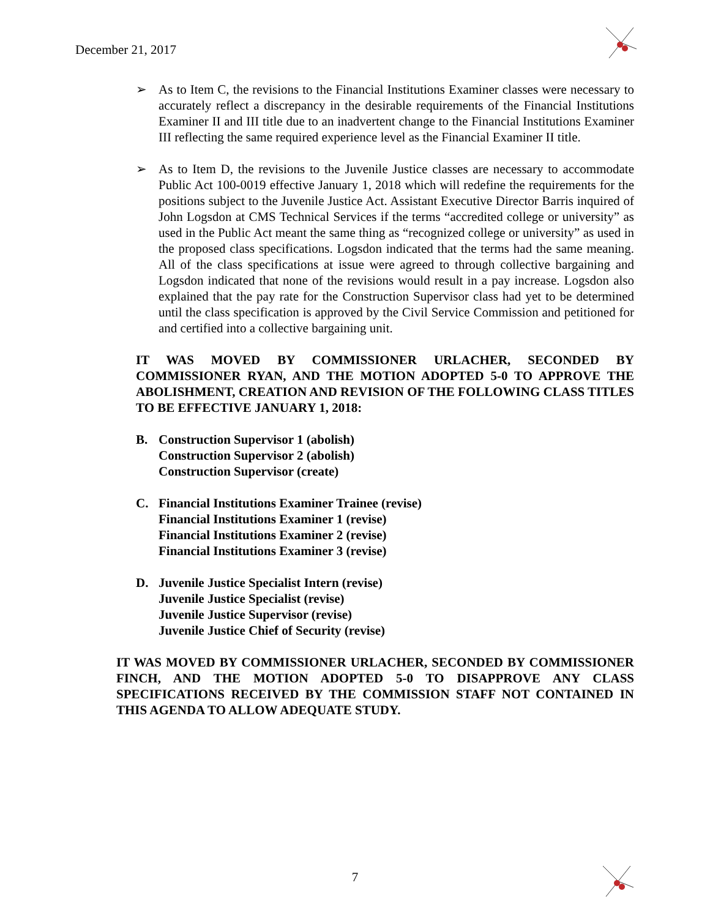December 21, 2017
➢ As to Item C, the revisions to the Financial Institutions Examiner classes were necessary to accurately reflect a discrepancy in the desirable requirements of the Financial Institutions Examiner II and III title due to an inadvertent change to the Financial Institutions Examiner III reflecting the same required experience level as the Financial Examiner II title.
➢ As to Item D, the revisions to the Juvenile Justice classes are necessary to accommodate Public Act 100-0019 effective January 1, 2018 which will redefine the requirements for the positions subject to the Juvenile Justice Act. Assistant Executive Director Barris inquired of John Logsdon at CMS Technical Services if the terms “accredited college or university” as used in the Public Act meant the same thing as “recognized college or university” as used in the proposed class specifications. Logsdon indicated that the terms had the same meaning. All of the class specifications at issue were agreed to through collective bargaining and Logsdon indicated that none of the revisions would result in a pay increase. Logsdon also explained that the pay rate for the Construction Supervisor class had yet to be determined until the class specification is approved by the Civil Service Commission and petitioned for and certified into a collective bargaining unit.
IT WAS MOVED BY COMMISSIONER URLACHER, SECONDED BY COMMISSIONER RYAN, AND THE MOTION ADOPTED 5-0 TO APPROVE THE ABOLISHMENT, CREATION AND REVISION OF THE FOLLOWING CLASS TITLES TO BE EFFECTIVE JANUARY 1, 2018:
B. Construction Supervisor 1 (abolish)
Construction Supervisor 2 (abolish)
Construction Supervisor (create)
C. Financial Institutions Examiner Trainee (revise)
Financial Institutions Examiner 1 (revise)
Financial Institutions Examiner 2 (revise)
Financial Institutions Examiner 3 (revise)
D. Juvenile Justice Specialist Intern (revise)
Juvenile Justice Specialist (revise)
Juvenile Justice Supervisor (revise)
Juvenile Justice Chief of Security (revise)
IT WAS MOVED BY COMMISSIONER URLACHER, SECONDED BY COMMISSIONER FINCH, AND THE MOTION ADOPTED 5-0 TO DISAPPROVE ANY CLASS SPECIFICATIONS RECEIVED BY THE COMMISSION STAFF NOT CONTAINED IN THIS AGENDA TO ALLOW ADEQUATE STUDY.
7